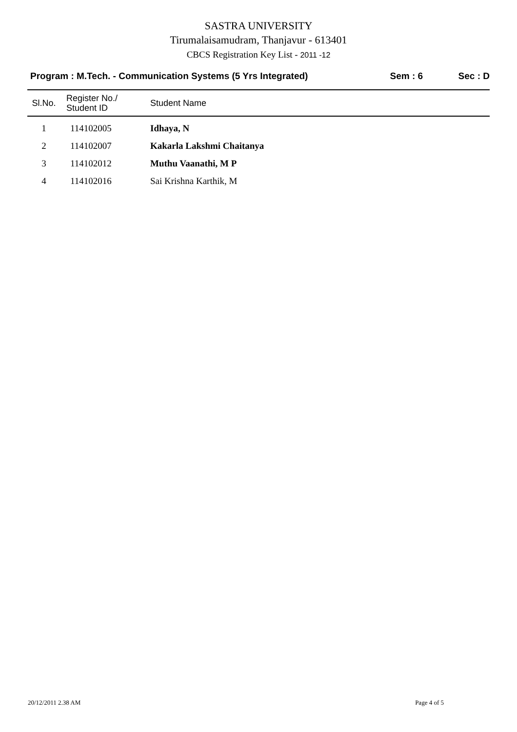SASTRA UNIVERSITY
Tirumalaisamudram, Thanjavur - 613401
CBCS Registration Key List - 2011 -12
Program : M.Tech. - Communication Systems (5 Yrs Integrated) Sem : 6 Sec : D
| Sl.No. | Register No./ Student ID | Student Name |
| --- | --- | --- |
| 1 | 114102005 | Idhaya, N |
| 2 | 114102007 | Kakarla Lakshmi Chaitanya |
| 3 | 114102012 | Muthu Vaanathi, M P |
| 4 | 114102016 | Sai Krishna Karthik, M |
20/12/2011 2.38 AM Page 4 of 5